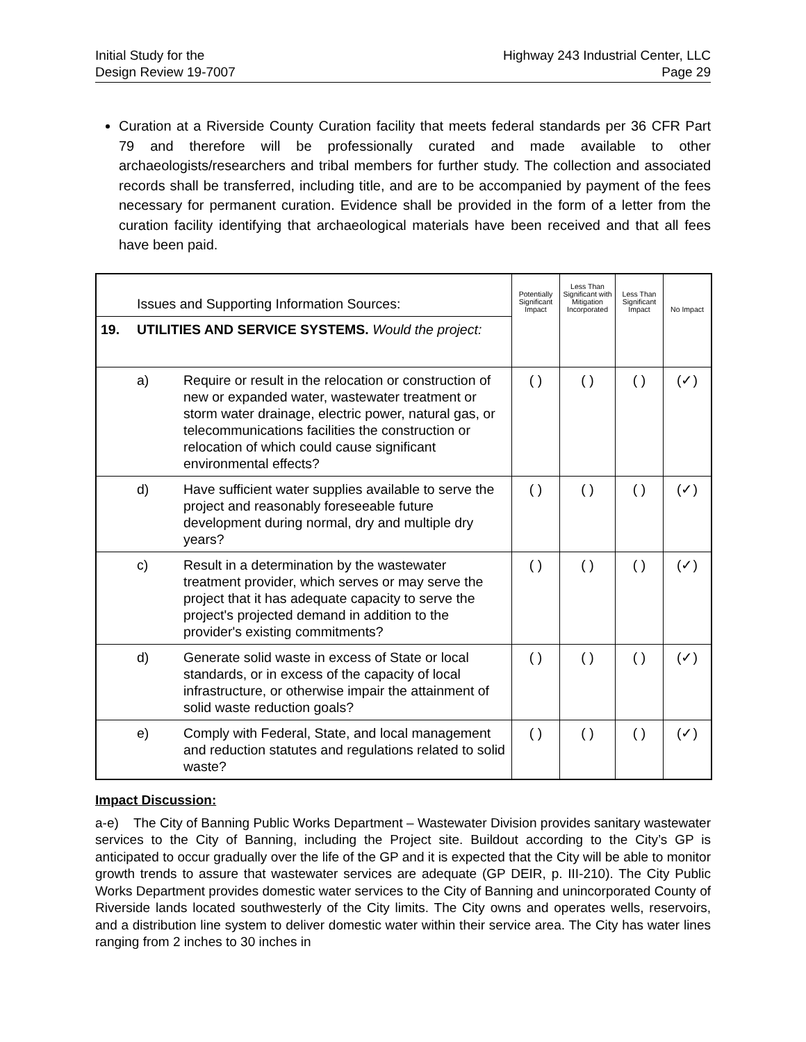Initial Study for the
Design Review 19-7007
Highway 243 Industrial Center, LLC
Page 29
Curation at a Riverside County Curation facility that meets federal standards per 36 CFR Part 79 and therefore will be professionally curated and made available to other archaeologists/researchers and tribal members for further study. The collection and associated records shall be transferred, including title, and are to be accompanied by payment of the fees necessary for permanent curation. Evidence shall be provided in the form of a letter from the curation facility identifying that archaeological materials have been received and that all fees have been paid.
| | Issues and Supporting Information Sources: | | Potentially Significant Impact | Less Than Significant with Mitigation Incorporated | Less Than Significant Impact | No Impact |
| 19. | UTILITIES AND SERVICE SYSTEMS. Would the project: | | | | | |
| | a) | Require or result in the relocation or construction of new or expanded water, wastewater treatment or storm water drainage, electric power, natural gas, or telecommunications facilities the construction or relocation of which could cause significant environmental effects? | ( ) | ( ) | ( ) | (✓) |
| | d) | Have sufficient water supplies available to serve the project and reasonably foreseeable future development during normal, dry and multiple dry years? | ( ) | ( ) | ( ) | (✓) |
| | c) | Result in a determination by the wastewater treatment provider, which serves or may serve the project that it has adequate capacity to serve the project's projected demand in addition to the provider's existing commitments? | ( ) | ( ) | ( ) | (✓) |
| | d) | Generate solid waste in excess of State or local standards, or in excess of the capacity of local infrastructure, or otherwise impair the attainment of solid waste reduction goals? | ( ) | ( ) | ( ) | (✓) |
| | e) | Comply with Federal, State, and local management and reduction statutes and regulations related to solid waste? | ( ) | ( ) | ( ) | (✓) |
Impact Discussion:
a-e) The City of Banning Public Works Department – Wastewater Division provides sanitary wastewater services to the City of Banning, including the Project site. Buildout according to the City’s GP is anticipated to occur gradually over the life of the GP and it is expected that the City will be able to monitor growth trends to assure that wastewater services are adequate (GP DEIR, p. III-210). The City Public Works Department provides domestic water services to the City of Banning and unincorporated County of Riverside lands located southwesterly of the City limits. The City owns and operates wells, reservoirs, and a distribution line system to deliver domestic water within their service area. The City has water lines ranging from 2 inches to 30 inches in